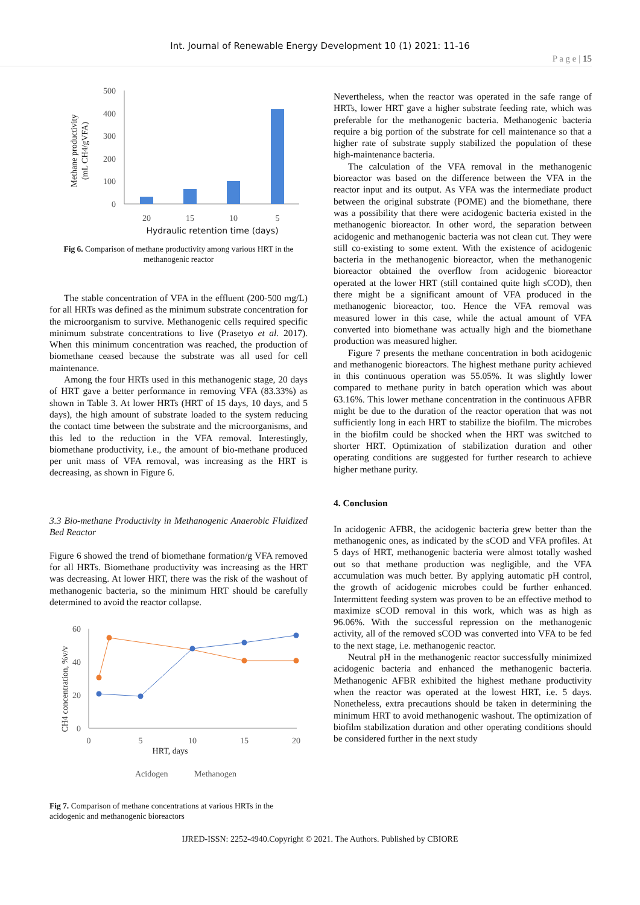Int. Journal of Renewable Energy Development 10 (1) 2021: 11-16
P a g e | 15
Methane productivity
(mL CH4/gVFA)
500
400
300
200
100
0
20
15
10
5
Hydraulic retention time (days)
Fig 6. Comparison of methane productivity among various HRT in the methanogenic reactor
The stable concentration of VFA in the effluent (200-500 mg/L) for all HRTs was defined as the minimum substrate concentration for the microorganism to survive. Methanogenic cells required specific minimum substrate concentrations to live (Prasetyo et al. 2017). When this minimum concentration was reached, the production of biomethane ceased because the substrate was all used for cell maintenance.
Among the four HRTs used in this methanogenic stage, 20 days of HRT gave a better performance in removing VFA (83.33%) as shown in Table 3. At lower HRTs (HRT of 15 days, 10 days, and 5 days), the high amount of substrate loaded to the system reducing the contact time between the substrate and the microorganisms, and this led to the reduction in the VFA removal. Interestingly, biomethane productivity, i.e., the amount of bio-methane produced per unit mass of VFA removal, was increasing as the HRT is decreasing, as shown in Figure 6.
3.3 Bio-methane Productivity in Methanogenic Anaerobic Fluidized Bed Reactor
Figure 6 showed the trend of biomethane formation/g VFA removed for all HRTs. Biomethane productivity was increasing as the HRT was decreasing. At lower HRT, there was the risk of the washout of methanogenic bacteria, so the minimum HRT should be carefully determined to avoid the reactor collapse.
CH4 concentration, %v/v
60
40
20
0
0
5
10
15
20
HRT, days
Acidogen
Methanogen
Fig 7. Comparison of methane concentrations at various HRTs in the acidogenic and methanogenic bioreactors
Nevertheless, when the reactor was operated in the safe range of HRTs, lower HRT gave a higher substrate feeding rate, which was preferable for the methanogenic bacteria. Methanogenic bacteria require a big portion of the substrate for cell maintenance so that a higher rate of substrate supply stabilized the population of these high-maintenance bacteria.
The calculation of the VFA removal in the methanogenic bioreactor was based on the difference between the VFA in the reactor input and its output. As VFA was the intermediate product between the original substrate (POME) and the biomethane, there was a possibility that there were acidogenic bacteria existed in the methanogenic bioreactor. In other word, the separation between acidogenic and methanogenic bacteria was not clean cut. They were still co-existing to some extent. With the existence of acidogenic bacteria in the methanogenic bioreactor, when the methanogenic bioreactor obtained the overflow from acidogenic bioreactor operated at the lower HRT (still contained quite high sCOD), then there might be a significant amount of VFA produced in the methanogenic bioreactor, too. Hence the VFA removal was measured lower in this case, while the actual amount of VFA converted into biomethane was actually high and the biomethane production was measured higher.
Figure 7 presents the methane concentration in both acidogenic and methanogenic bioreactors. The highest methane purity achieved in this continuous operation was 55.05%. It was slightly lower compared to methane purity in batch operation which was about 63.16%. This lower methane concentration in the continuous AFBR might be due to the duration of the reactor operation that was not sufficiently long in each HRT to stabilize the biofilm. The microbes in the biofilm could be shocked when the HRT was switched to shorter HRT. Optimization of stabilization duration and other operating conditions are suggested for further research to achieve higher methane purity.
4. Conclusion
In acidogenic AFBR, the acidogenic bacteria grew better than the methanogenic ones, as indicated by the sCOD and VFA profiles. At 5 days of HRT, methanogenic bacteria were almost totally washed out so that methane production was negligible, and the VFA accumulation was much better. By applying automatic pH control, the growth of acidogenic microbes could be further enhanced. Intermittent feeding system was proven to be an effective method to maximize sCOD removal in this work, which was as high as 96.06%. With the successful repression on the methanogenic activity, all of the removed sCOD was converted into VFA to be fed to the next stage, i.e. methanogenic reactor.
Neutral pH in the methanogenic reactor successfully minimized acidogenic bacteria and enhanced the methanogenic bacteria. Methanogenic AFBR exhibited the highest methane productivity when the reactor was operated at the lowest HRT, i.e. 5 days. Nonetheless, extra precautions should be taken in determining the minimum HRT to avoid methanogenic washout. The optimization of biofilm stabilization duration and other operating conditions should be considered further in the next study
IJRED-ISSN: 2252-4940.Copyright © 2021. The Authors. Published by CBIORE